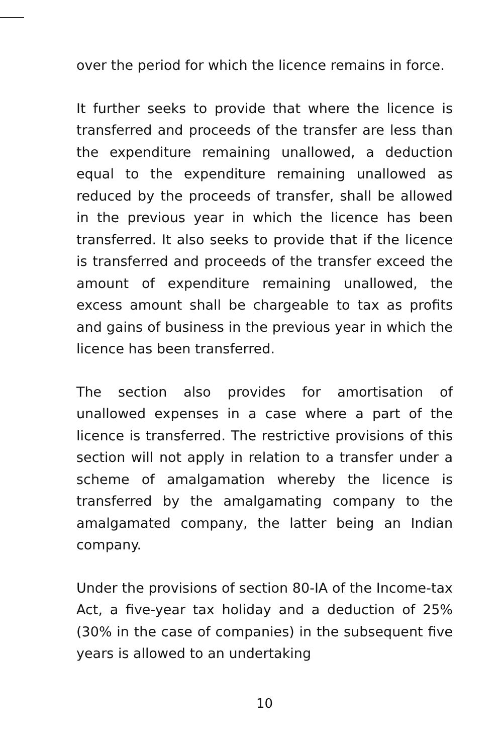over the period for which the licence remains in force.
It further seeks to provide that where the licence is transferred and proceeds of the transfer are less than the expenditure remaining unallowed, a deduction equal to the expenditure remaining unallowed as reduced by the proceeds of transfer, shall be allowed in the previous year in which the licence has been transferred. It also seeks to provide that if the licence is transferred and proceeds of the transfer exceed the amount of expenditure remaining unallowed, the excess amount shall be chargeable to tax as profits and gains of business in the previous year in which the licence has been transferred.
The section also provides for amortisation of unallowed expenses in a case where a part of the licence is transferred. The restrictive provisions of this section will not apply in relation to a transfer under a scheme of amalgamation whereby the licence is transferred by the amalgamating company to the amalgamated company, the latter being an Indian company.
Under the provisions of section 80-IA of the Income-tax Act, a five-year tax holiday and a deduction of 25% (30% in the case of companies) in the subsequent five years is allowed to an undertaking
10